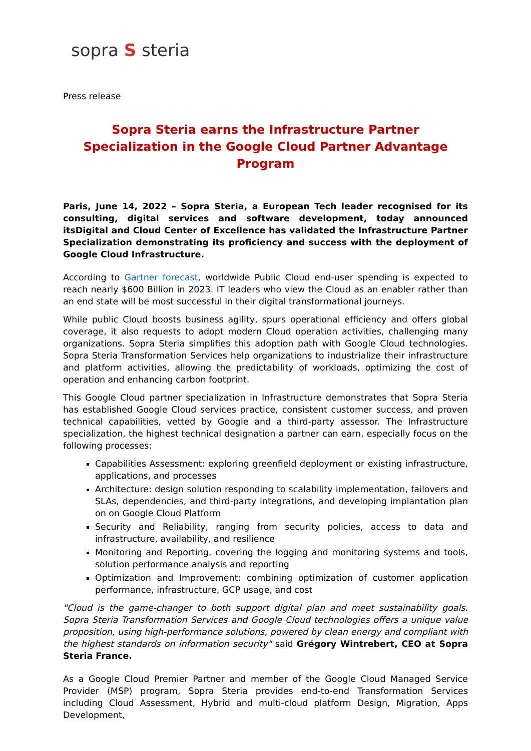sopra S steria
Press release
Sopra Steria earns the Infrastructure Partner Specialization in the Google Cloud Partner Advantage Program
Paris, June 14, 2022 – Sopra Steria, a European Tech leader recognised for its consulting, digital services and software development, today announced itsDigital and Cloud Center of Excellence has validated the Infrastructure Partner Specialization demonstrating its proficiency and success with the deployment of Google Cloud Infrastructure.
According to Gartner forecast, worldwide Public Cloud end-user spending is expected to reach nearly $600 Billion in 2023. IT leaders who view the Cloud as an enabler rather than an end state will be most successful in their digital transformational journeys.
While public Cloud boosts business agility, spurs operational efficiency and offers global coverage, it also requests to adopt modern Cloud operation activities, challenging many organizations. Sopra Steria simplifies this adoption path with Google Cloud technologies. Sopra Steria Transformation Services help organizations to industrialize their infrastructure and platform activities, allowing the predictability of workloads, optimizing the cost of operation and enhancing carbon footprint.
This Google Cloud partner specialization in Infrastructure demonstrates that Sopra Steria has established Google Cloud services practice, consistent customer success, and proven technical capabilities, vetted by Google and a third-party assessor. The Infrastructure specialization, the highest technical designation a partner can earn, especially focus on the following processes:
Capabilities Assessment: exploring greenfield deployment or existing infrastructure, applications, and processes
Architecture: design solution responding to scalability implementation, failovers and SLAs, dependencies, and third-party integrations, and developing implantation plan on on Google Cloud Platform
Security and Reliability, ranging from security policies, access to data and infrastructure, availability, and resilience
Monitoring and Reporting, covering the logging and monitoring systems and tools, solution performance analysis and reporting
Optimization and Improvement: combining optimization of customer application performance, infrastructure, GCP usage, and cost
"Cloud is the game-changer to both support digital plan and meet sustainability goals. Sopra Steria Transformation Services and Google Cloud technologies offers a unique value proposition, using high-performance solutions, powered by clean energy and compliant with the highest standards on information security" said Grégory Wintrebert, CEO at Sopra Steria France.
As a Google Cloud Premier Partner and member of the Google Cloud Managed Service Provider (MSP) program, Sopra Steria provides end-to-end Transformation Services including Cloud Assessment, Hybrid and multi-cloud platform Design, Migration, Apps Development,